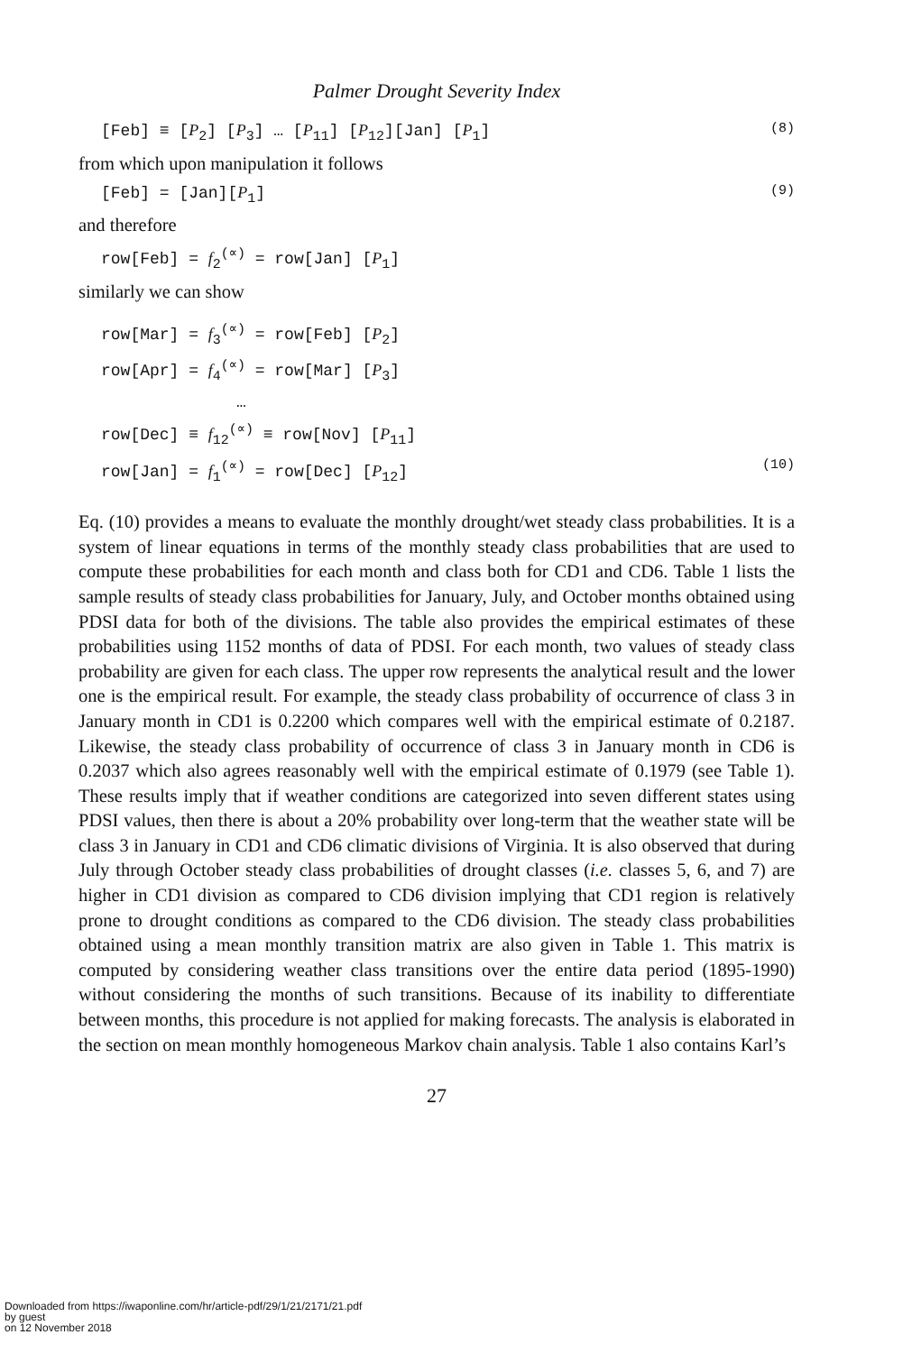Palmer Drought Severity Index
[Feb] ≡ [P<sub>2</sub>] [P<sub>3</sub>] … [P<sub>11</sub>] [P<sub>12</sub>][Jan] [P<sub>1</sub>] (8)
from which upon manipulation it follows
[Feb] = [Jan][P<sub>1</sub>] (9)
and therefore
row[Feb] = f<sub>2</sub><sup>(∝)</sup> = row[Jan] [P<sub>1</sub>]
similarly we can show
row[Mar] = f<sub>3</sub><sup>(∝)</sup> = row[Feb] [P<sub>2</sub>]
row[Apr] = f<sub>4</sub><sup>(∝)</sup> = row[Mar] [P<sub>3</sub>]
…
row[Dec] ≡ f<sub>12</sub><sup>(∝)</sup> ≡ row[Nov] [P<sub>11</sub>]
row[Jan] = f<sub>1</sub><sup>(∝)</sup> = row[Dec] [P<sub>12</sub>] (10)
Eq. (10) provides a means to evaluate the monthly drought/wet steady class probabilities. It is a system of linear equations in terms of the monthly steady class probabilities that are used to compute these probabilities for each month and class both for CD1 and CD6. Table 1 lists the sample results of steady class probabilities for January, July, and October months obtained using PDSI data for both of the divisions. The table also provides the empirical estimates of these probabilities using 1152 months of data of PDSI. For each month, two values of steady class probability are given for each class. The upper row represents the analytical result and the lower one is the empirical result. For example, the steady class probability of occurrence of class 3 in January month in CD1 is 0.2200 which compares well with the empirical estimate of 0.2187. Likewise, the steady class probability of occurrence of class 3 in January month in CD6 is 0.2037 which also agrees reasonably well with the empirical estimate of 0.1979 (see Table 1). These results imply that if weather conditions are categorized into seven different states using PDSI values, then there is about a 20% probability over long-term that the weather state will be class 3 in January in CD1 and CD6 climatic divisions of Virginia. It is also observed that during July through October steady class probabilities of drought classes (i.e. classes 5, 6, and 7) are higher in CD1 division as compared to CD6 division implying that CD1 region is relatively prone to drought conditions as compared to the CD6 division. The steady class probabilities obtained using a mean monthly transition matrix are also given in Table 1. This matrix is computed by considering weather class transitions over the entire data period (1895-1990) without considering the months of such transitions. Because of its inability to differentiate between months, this procedure is not applied for making forecasts. The analysis is elaborated in the section on mean monthly homogeneous Markov chain analysis. Table 1 also contains Karl’s
27
Downloaded from https://iwaponline.com/hr/article-pdf/29/1/21/2171/21.pdf
by guest
on 12 November 2018